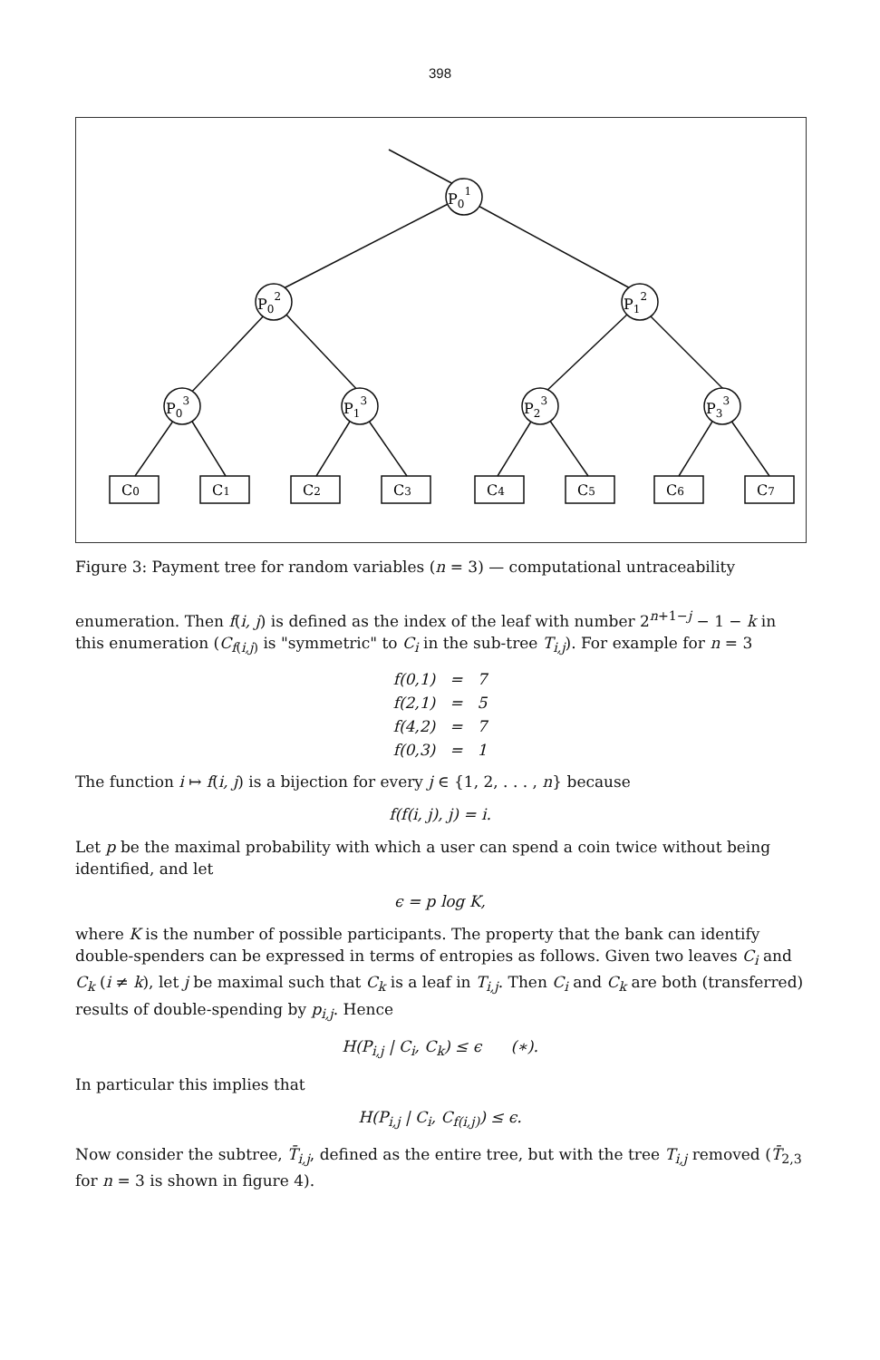398
P01
P02
P12
P03
P13
P23
P33
C0
C1
C2
C3
C4
C5
C6
C7
Figure 3: Payment tree for random variables (n = 3) — computational untraceability
enumeration. Then f(i, j) is defined as the index of the leaf with number 2<sup>n+1−j</sup> − 1 − k in this enumeration (C<sub>f(i,j)</sub> is "symmetric" to C<sub>i</sub> in the sub-tree T<sub>i,j</sub>). For example for n = 3
| f(0,1) | = | 7 |
| f(2,1) | = | 5 |
| f(4,2) | = | 7 |
| f(0,3) | = | 1 |
The function i ↦ f(i, j) is a bijection for every j ∈ {1, 2, . . . , n} because
f(f(i, j), j) = i.
Let p be the maximal probability with which a user can spend a coin twice without being identified, and let
ϵ = p log K,
where K is the number of possible participants. The property that the bank can identify double-spenders can be expressed in terms of entropies as follows. Given two leaves C<sub>i</sub> and C<sub>k</sub> (i ≠ k), let j be maximal such that C<sub>k</sub> is a leaf in T<sub>i,j</sub>. Then C<sub>i</sub> and C<sub>k</sub> are both (transferred) results of double-spending by p<sub>i,j</sub>. Hence
H(P<sub>i,j</sub> | C<sub>i</sub>, C<sub>k</sub>) ≤ ϵ (∗).
In particular this implies that
H(P<sub>i,j</sub> | C<sub>i</sub>, C<sub>f(i,j)</sub>) ≤ ϵ.
Now consider the subtree, T̄<sub>i,j</sub>, defined as the entire tree, but with the tree T<sub>i,j</sub> removed (T̄<sub>2,3</sub> for n = 3 is shown in figure 4).